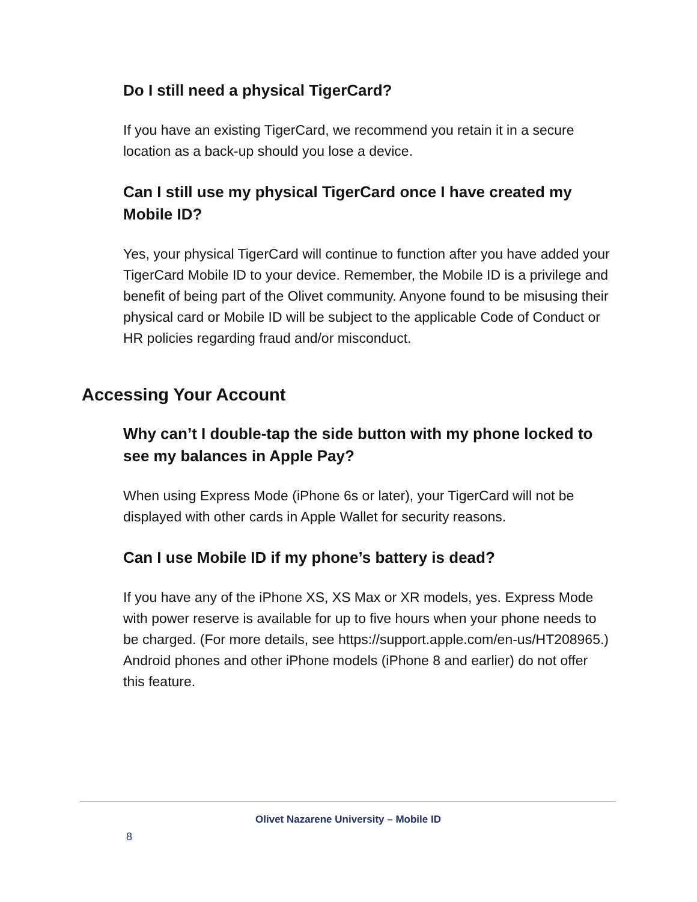Do I still need a physical TigerCard?
If you have an existing TigerCard, we recommend you retain it in a secure location as a back-up should you lose a device.
Can I still use my physical TigerCard once I have created my Mobile ID?
Yes, your physical TigerCard will continue to function after you have added your TigerCard Mobile ID to your device. Remember, the Mobile ID is a privilege and benefit of being part of the Olivet community. Anyone found to be misusing their physical card or Mobile ID will be subject to the applicable Code of Conduct or HR policies regarding fraud and/or misconduct.
Accessing Your Account
Why can’t I double-tap the side button with my phone locked to see my balances in Apple Pay?
When using Express Mode (iPhone 6s or later), your TigerCard will not be displayed with other cards in Apple Wallet for security reasons.
Can I use Mobile ID if my phone’s battery is dead?
If you have any of the iPhone XS, XS Max or XR models, yes. Express Mode with power reserve is available for up to five hours when your phone needs to be charged. (For more details, see https://support.apple.com/en-us/HT208965.) Android phones and other iPhone models (iPhone 8 and earlier) do not offer this feature.
Olivet Nazarene University – Mobile ID
8